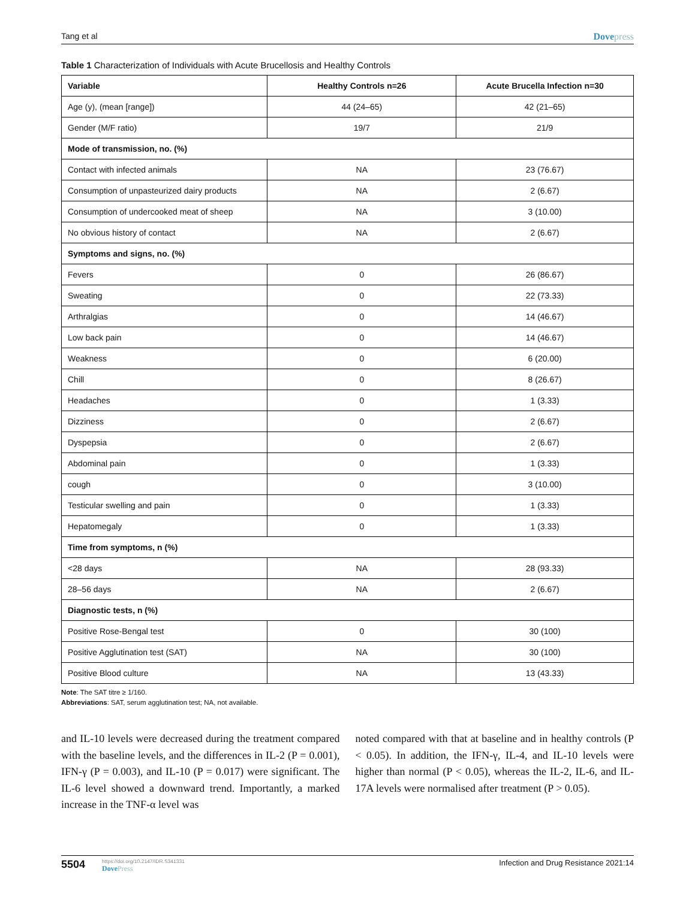Tang et al Dovepress
Table 1 Characterization of Individuals with Acute Brucellosis and Healthy Controls
| Variable | Healthy Controls n=26 | Acute Brucella Infection n=30 |
| --- | --- | --- |
| Age (y), (mean [range]) | 44 (24–65) | 42 (21–65) |
| Gender (M/F ratio) | 19/7 | 21/9 |
| Mode of transmission, no. (%) | | |
| Contact with infected animals | NA | 23 (76.67) |
| Consumption of unpasteurized dairy products | NA | 2 (6.67) |
| Consumption of undercooked meat of sheep | NA | 3 (10.00) |
| No obvious history of contact | NA | 2 (6.67) |
| Symptoms and signs, no. (%) | | |
| Fevers | 0 | 26 (86.67) |
| Sweating | 0 | 22 (73.33) |
| Arthralgias | 0 | 14 (46.67) |
| Low back pain | 0 | 14 (46.67) |
| Weakness | 0 | 6 (20.00) |
| Chill | 0 | 8 (26.67) |
| Headaches | 0 | 1 (3.33) |
| Dizziness | 0 | 2 (6.67) |
| Dyspepsia | 0 | 2 (6.67) |
| Abdominal pain | 0 | 1 (3.33) |
| cough | 0 | 3 (10.00) |
| Testicular swelling and pain | 0 | 1 (3.33) |
| Hepatomegaly | 0 | 1 (3.33) |
| Time from symptoms, n (%) | | |
| <28 days | NA | 28 (93.33) |
| 28–56 days | NA | 2 (6.67) |
| Diagnostic tests, n (%) | | |
| Positive Rose-Bengal test | 0 | 30 (100) |
| Positive Agglutination test (SAT) | NA | 30 (100) |
| Positive Blood culture | NA | 13 (43.33) |
Note: The SAT titre ≥ 1/160.
Abbreviations: SAT, serum agglutination test; NA, not available.
and IL-10 levels were decreased during the treatment compared with the baseline levels, and the differences in IL-2 (P = 0.001), IFN-γ (P = 0.003), and IL-10 (P = 0.017) were significant. The IL-6 level showed a downward trend. Importantly, a marked increase in the TNF-α level was
noted compared with that at baseline and in healthy controls (P < 0.05). In addition, the IFN-γ, IL-4, and IL-10 levels were higher than normal (P < 0.05), whereas the IL-2, IL-6, and IL-17A levels were normalised after treatment (P > 0.05).
5504 https://doi.org/10.2147/IDR.S341331
DovePress Infection and Drug Resistance 2021:14